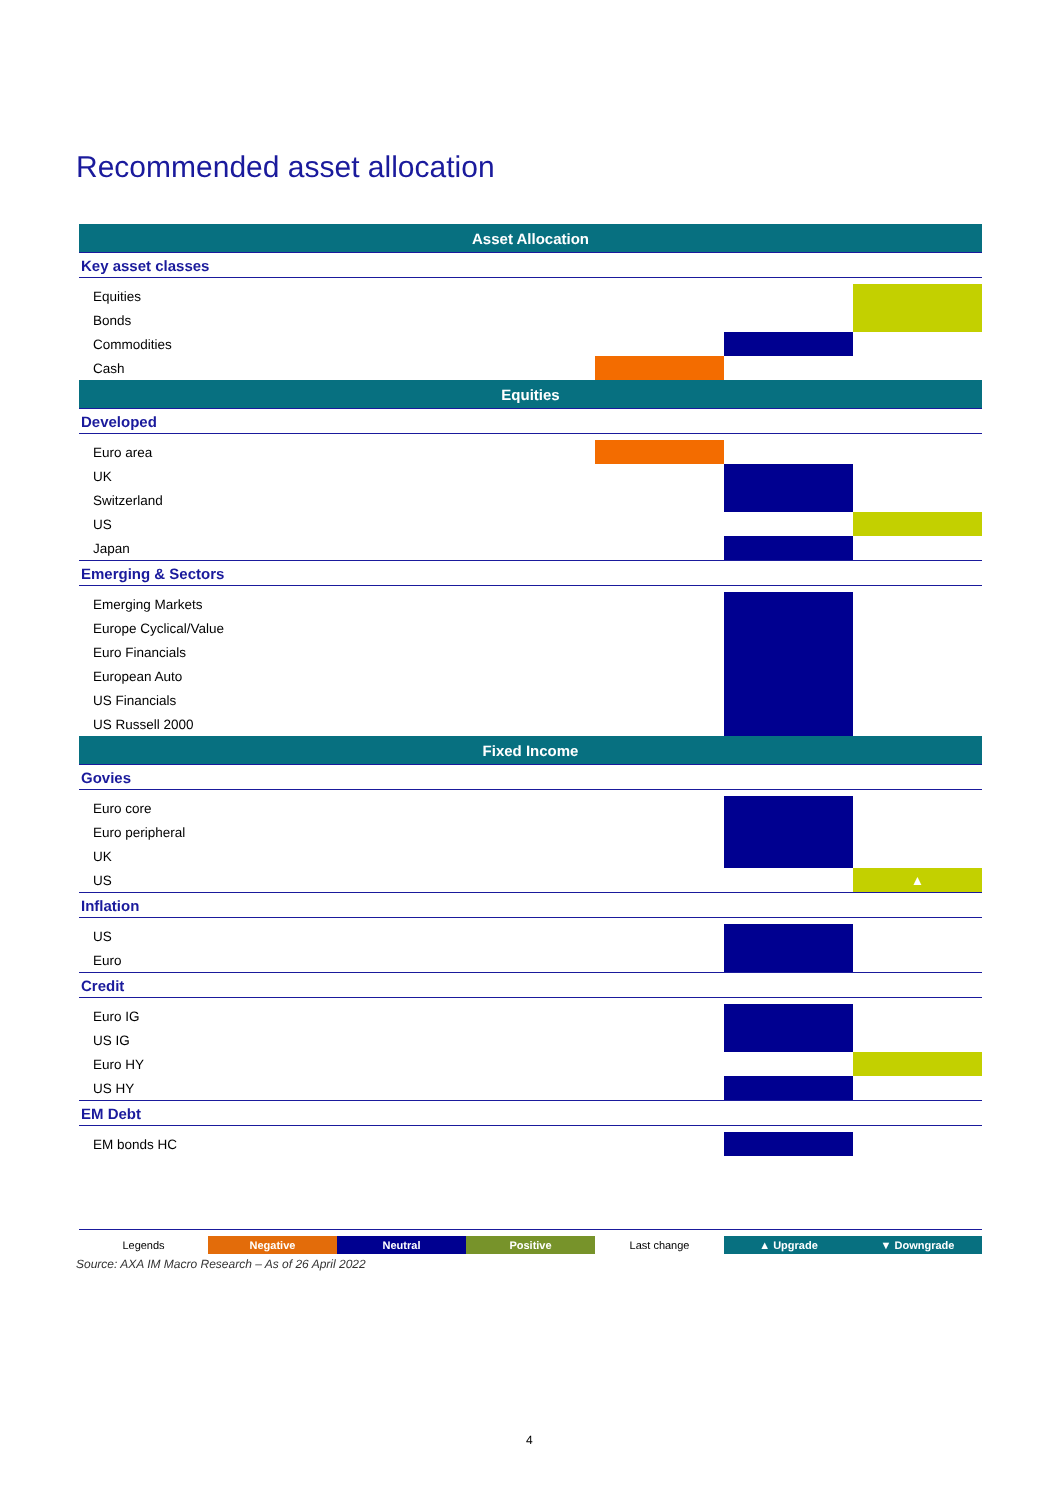Recommended asset allocation
| Asset Allocation | | | |
| Key asset classes | | | |
| Equities | | | |
| Bonds | | | |
| Commodities | | | |
| Cash | | | |
| Equities | | | |
| Developed | | | |
| Euro area | | | |
| UK | | | |
| Switzerland | | | |
| US | | | |
| Japan | | | |
| Emerging & Sectors | | | |
| Emerging Markets | | | |
| Europe Cyclical/Value | | | |
| Euro Financials | | | |
| European Auto | | | |
| US Financials | | | |
| US Russell 2000 | | | |
| Fixed Income | | | |
| Govies | | | |
| Euro core | | | |
| Euro peripheral | | | |
| UK | | | |
| US | | | ▲ |
| Inflation | | | |
| US | | | |
| Euro | | | |
| Credit | | | |
| Euro IG | | | |
| US IG | | | |
| Euro HY | | | |
| US HY | | | |
| EM Debt | | | |
| EM bonds HC | | | |
| Legends | Negative | Neutral | Positive | Last change | ▲ Upgrade | ▼ Downgrade |
Source: AXA IM Macro Research – As of 26 April 2022
4